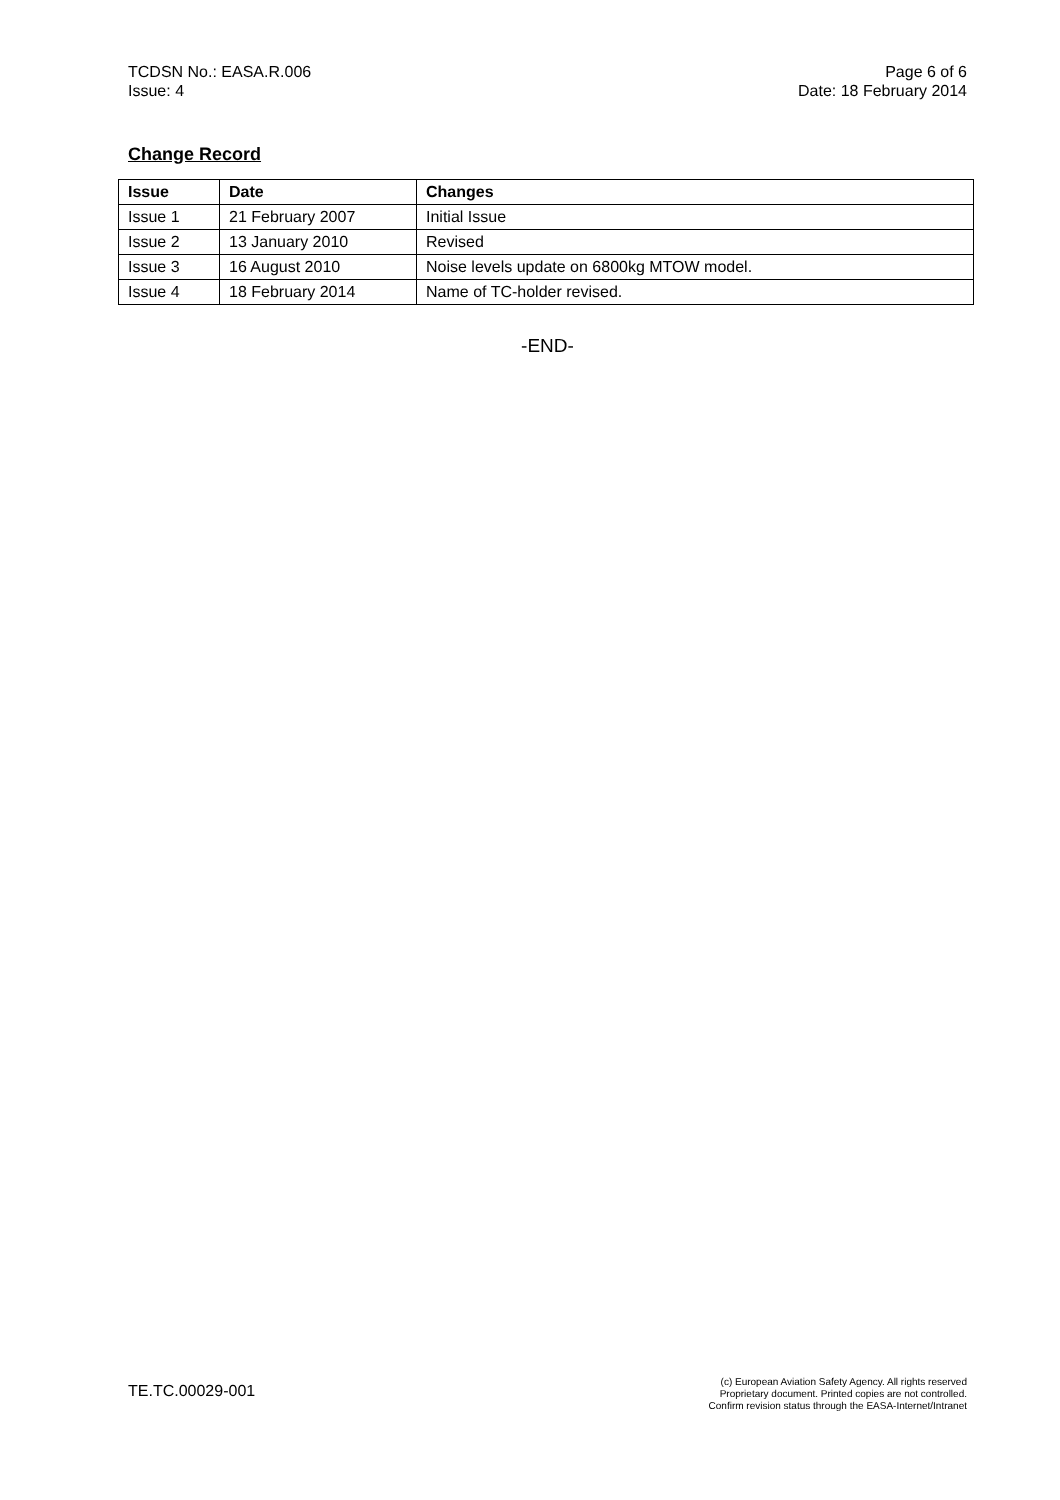TCDSN No.: EASA.R.006
Issue: 4
Page 6 of 6
Date: 18 February 2014
Change Record
| Issue | Date | Changes |
| --- | --- | --- |
| Issue 1 | 21 February 2007 | Initial Issue |
| Issue 2 | 13 January 2010 | Revised |
| Issue 3 | 16 August 2010 | Noise levels update on 6800kg MTOW model. |
| Issue 4 | 18 February 2014 | Name of TC-holder revised. |
-END-
TE.TC.00029-001
(c) European Aviation Safety Agency. All rights reserved
Proprietary document. Printed copies are not controlled.
Confirm revision status through the EASA-Internet/Intranet